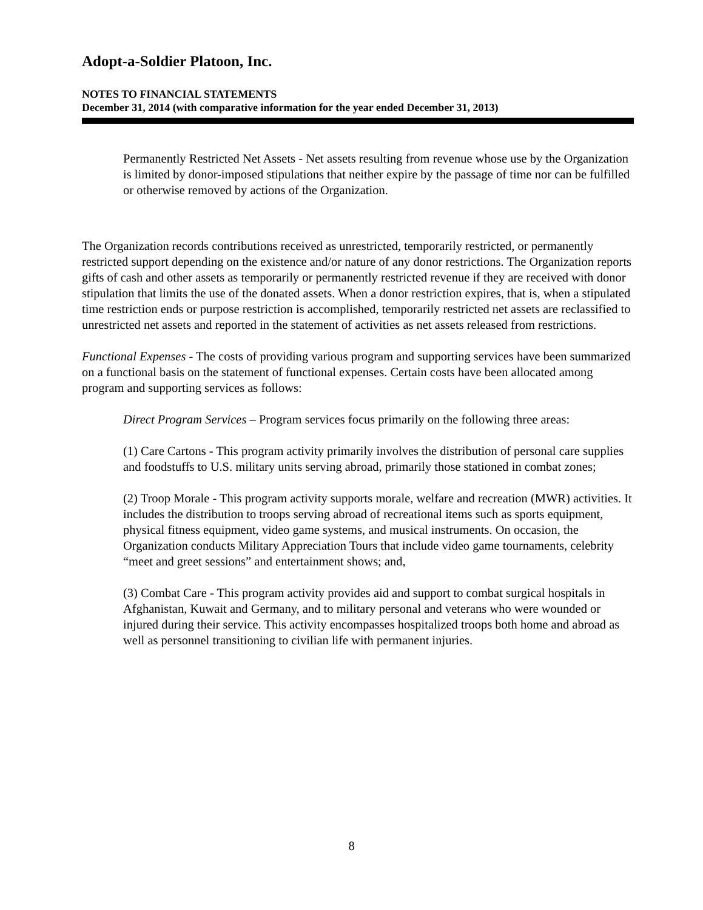Adopt-a-Soldier Platoon, Inc.
NOTES TO FINANCIAL STATEMENTS
December 31, 2014 (with comparative information for the year ended December 31, 2013)
Permanently Restricted Net Assets - Net assets resulting from revenue whose use by the Organization is limited by donor-imposed stipulations that neither expire by the passage of time nor can be fulfilled or otherwise removed by actions of the Organization.
The Organization records contributions received as unrestricted, temporarily restricted, or permanently restricted support depending on the existence and/or nature of any donor restrictions. The Organization reports gifts of cash and other assets as temporarily or permanently restricted revenue if they are received with donor stipulation that limits the use of the donated assets. When a donor restriction expires, that is, when a stipulated time restriction ends or purpose restriction is accomplished, temporarily restricted net assets are reclassified to unrestricted net assets and reported in the statement of activities as net assets released from restrictions.
Functional Expenses - The costs of providing various program and supporting services have been summarized on a functional basis on the statement of functional expenses. Certain costs have been allocated among program and supporting services as follows:
Direct Program Services – Program services focus primarily on the following three areas:
(1) Care Cartons - This program activity primarily involves the distribution of personal care supplies and foodstuffs to U.S. military units serving abroad, primarily those stationed in combat zones;
(2) Troop Morale - This program activity supports morale, welfare and recreation (MWR) activities. It includes the distribution to troops serving abroad of recreational items such as sports equipment, physical fitness equipment, video game systems, and musical instruments. On occasion, the Organization conducts Military Appreciation Tours that include video game tournaments, celebrity “meet and greet sessions” and entertainment shows; and,
(3) Combat Care - This program activity provides aid and support to combat surgical hospitals in Afghanistan, Kuwait and Germany, and to military personal and veterans who were wounded or injured during their service. This activity encompasses hospitalized troops both home and abroad as well as personnel transitioning to civilian life with permanent injuries.
8